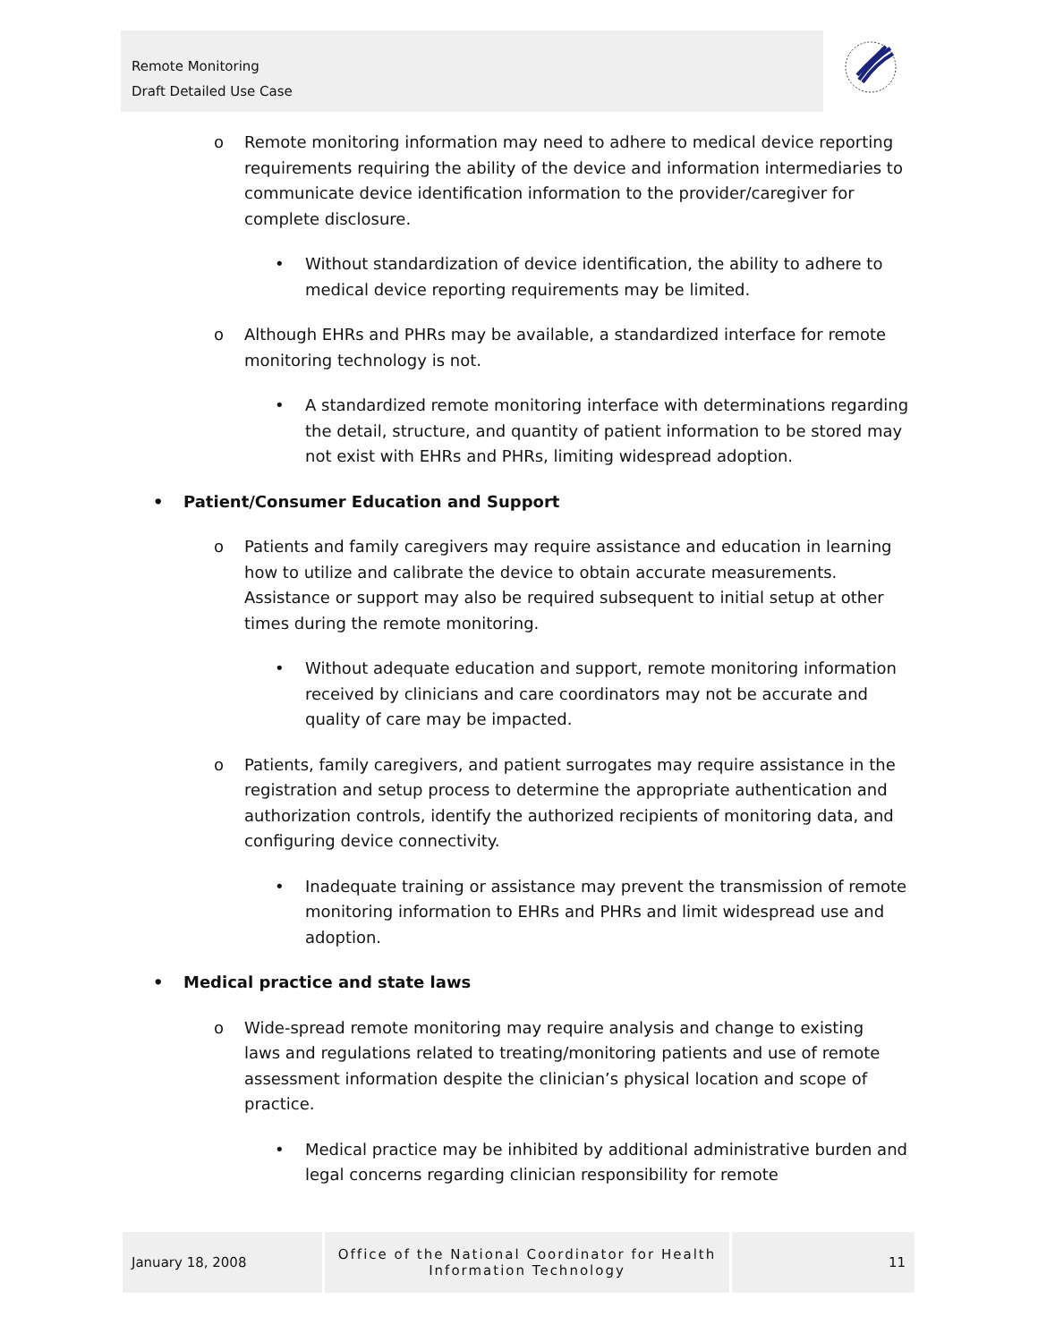Remote Monitoring
Draft Detailed Use Case
o Remote monitoring information may need to adhere to medical device reporting requirements requiring the ability of the device and information intermediaries to communicate device identification information to the provider/caregiver for complete disclosure.
• Without standardization of device identification, the ability to adhere to medical device reporting requirements may be limited.
o Although EHRs and PHRs may be available, a standardized interface for remote monitoring technology is not.
• A standardized remote monitoring interface with determinations regarding the detail, structure, and quantity of patient information to be stored may not exist with EHRs and PHRs, limiting widespread adoption.
• Patient/Consumer Education and Support
o Patients and family caregivers may require assistance and education in learning how to utilize and calibrate the device to obtain accurate measurements. Assistance or support may also be required subsequent to initial setup at other times during the remote monitoring.
• Without adequate education and support, remote monitoring information received by clinicians and care coordinators may not be accurate and quality of care may be impacted.
o Patients, family caregivers, and patient surrogates may require assistance in the registration and setup process to determine the appropriate authentication and authorization controls, identify the authorized recipients of monitoring data, and configuring device connectivity.
• Inadequate training or assistance may prevent the transmission of remote monitoring information to EHRs and PHRs and limit widespread use and adoption.
• Medical practice and state laws
o Wide-spread remote monitoring may require analysis and change to existing laws and regulations related to treating/monitoring patients and use of remote assessment information despite the clinician’s physical location and scope of practice.
• Medical practice may be inhibited by additional administrative burden and legal concerns regarding clinician responsibility for remote
January 18, 2008
Office of the National Coordinator for Health Information Technology
11